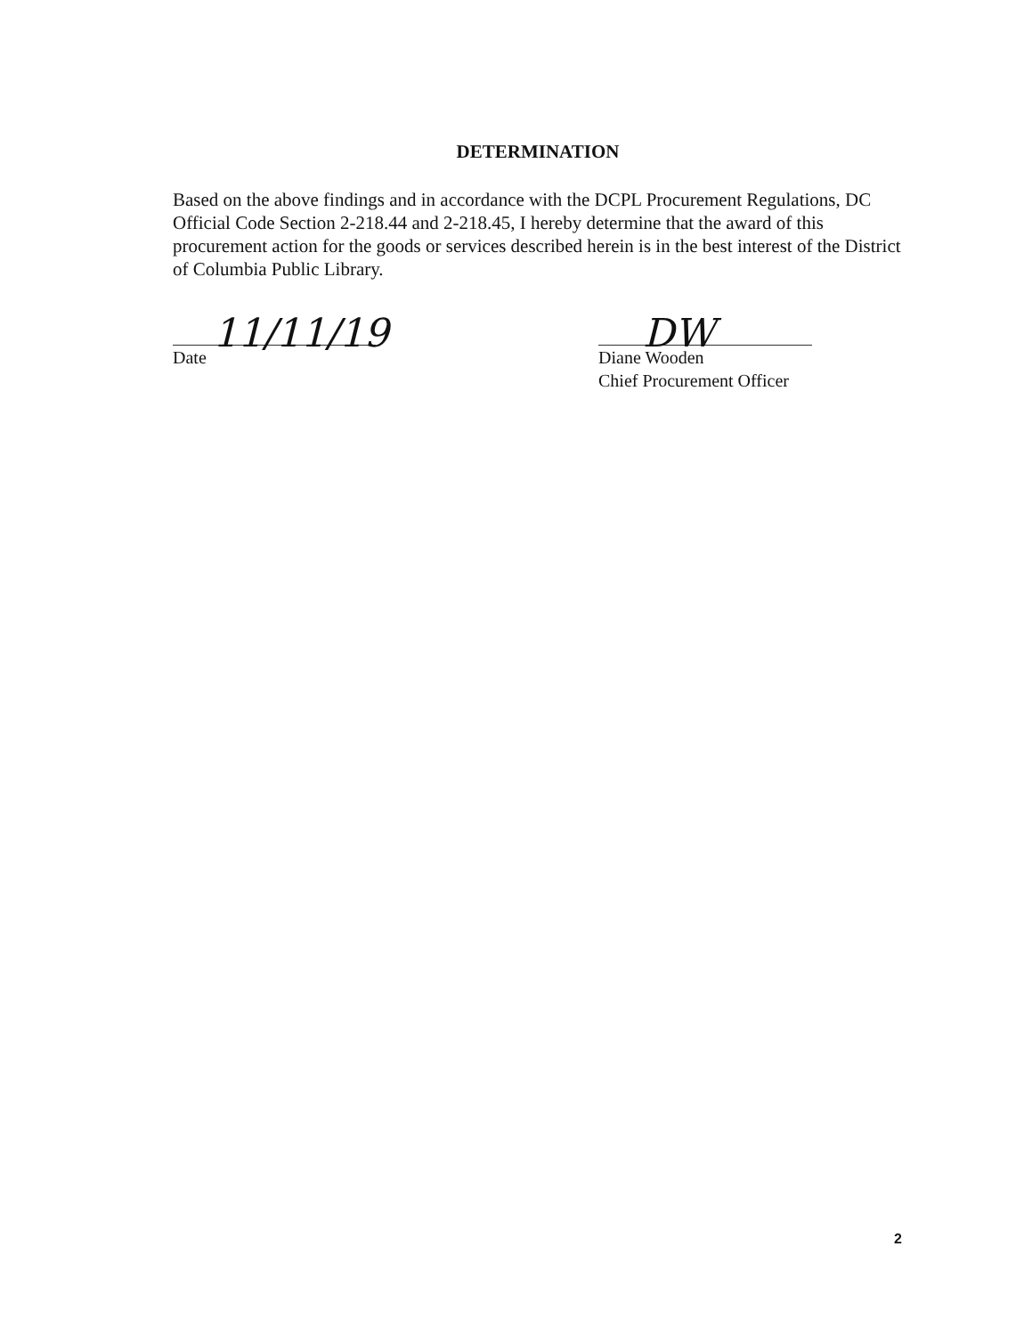DETERMINATION
Based on the above findings and in accordance with the DCPL Procurement Regulations, DC Official Code Section 2-218.44 and 2-218.45, I hereby determine that the award of this procurement action for the goods or services described herein is in the best interest of the District of Columbia Public Library.
11/11/19
Date
DW
Diane Wooden
Chief Procurement Officer
2